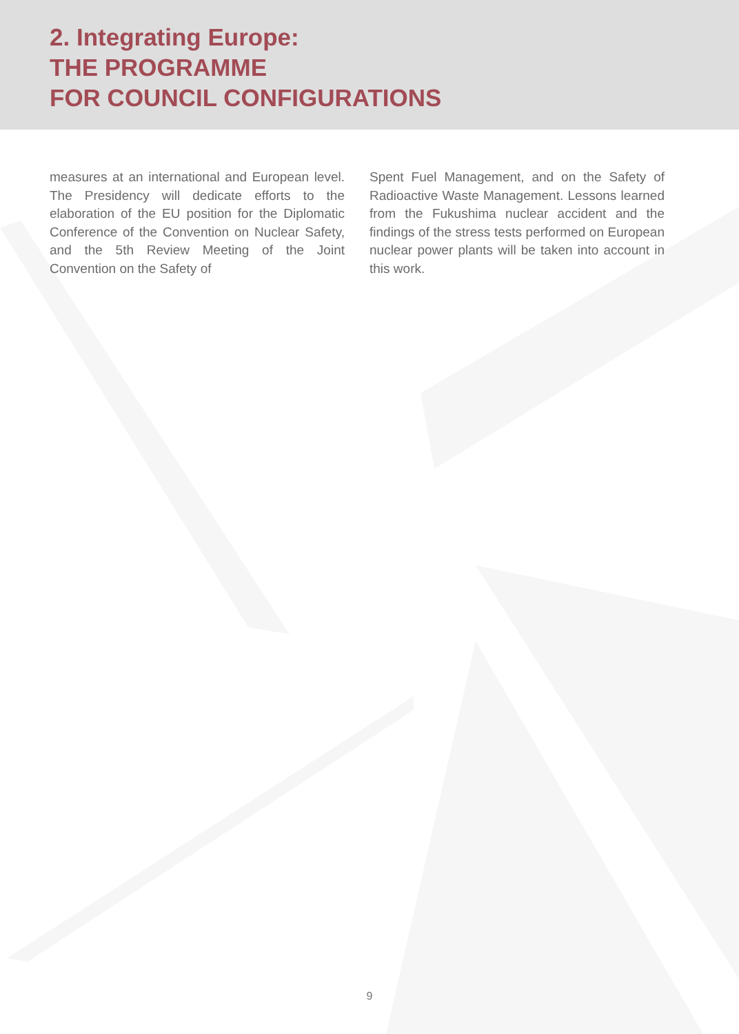2. Integrating Europe:
THE PROGRAMME
FOR COUNCIL CONFIGURATIONS
measures at an international and European level. The Presidency will dedicate efforts to the elaboration of the EU position for the Diplomatic Conference of the Convention on Nuclear Safety, and the 5th Review Meeting of the Joint Convention on the Safety of
Spent Fuel Management, and on the Safety of Radioactive Waste Management. Lessons learned from the Fukushima nuclear accident and the findings of the stress tests performed on European nuclear power plants will be taken into account in this work.
9